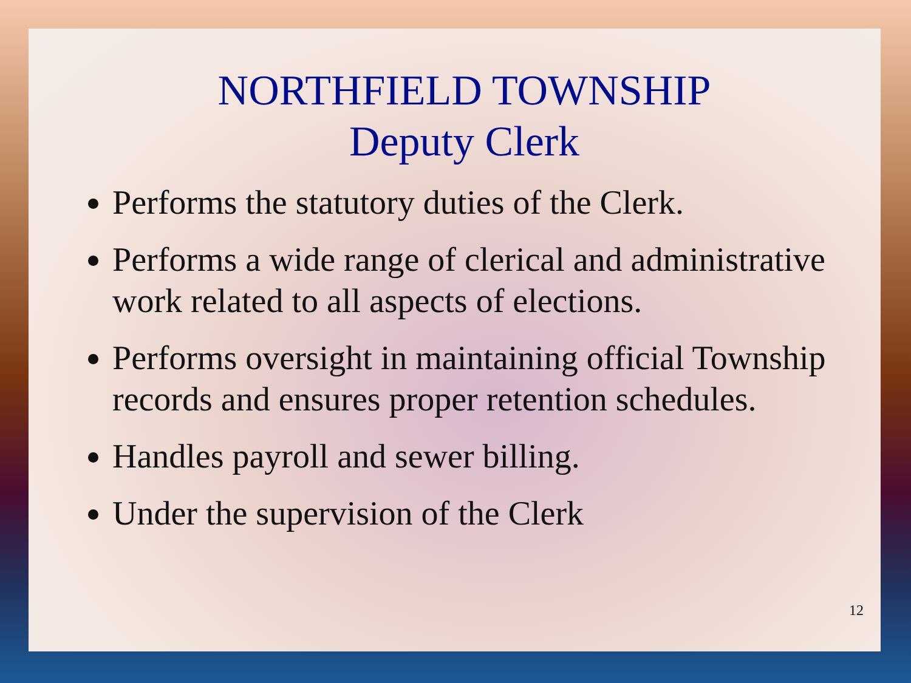NORTHFIELD TOWNSHIP
Deputy Clerk
Performs the statutory duties of the Clerk.
Performs a wide range of clerical and administrative work related to all aspects of elections.
Performs oversight in maintaining official Township records and ensures proper retention schedules.
Handles payroll and sewer billing.
Under the supervision of the Clerk
12